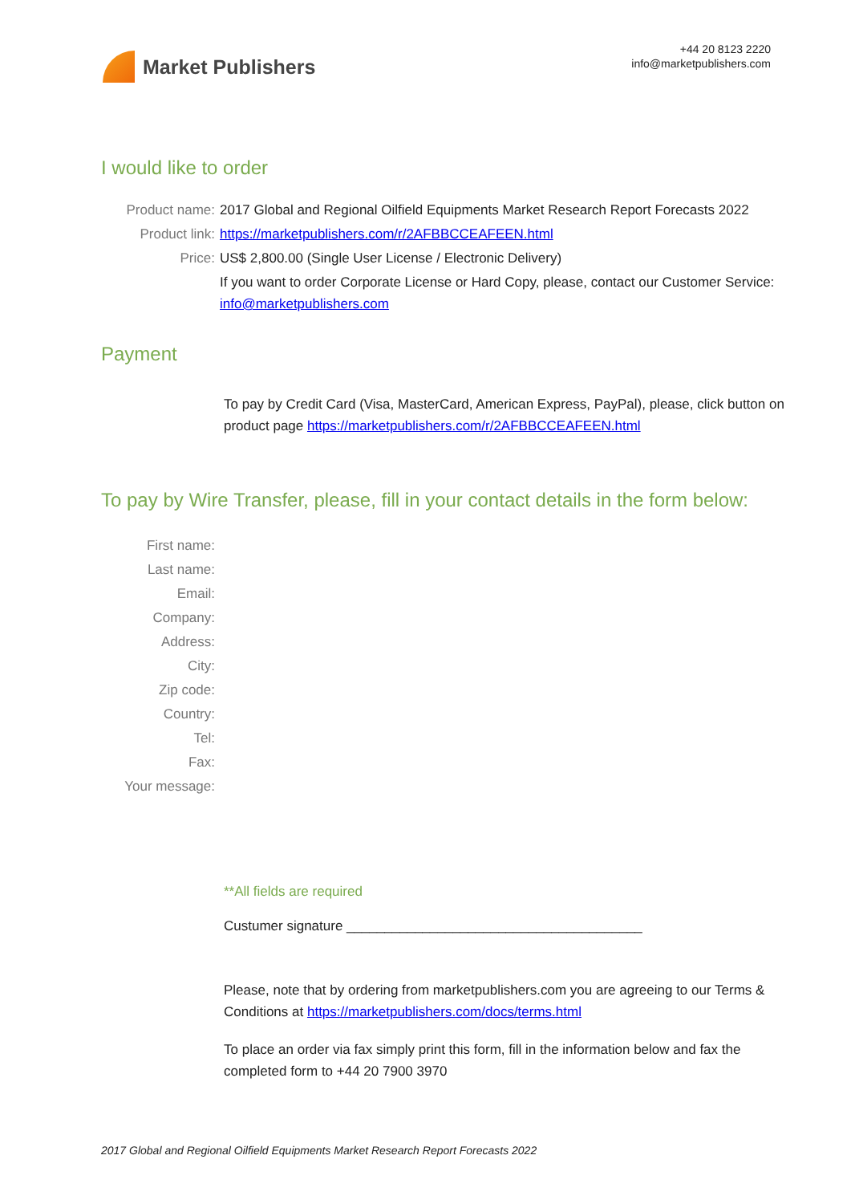Market Publishers
+44 20 8123 2220
info@marketpublishers.com
I would like to order
Product name: 2017 Global and Regional Oilfield Equipments Market Research Report Forecasts 2022
Product link: https://marketpublishers.com/r/2AFBBCCEAFEEN.html
Price: US$ 2,800.00 (Single User License / Electronic Delivery)
If you want to order Corporate License or Hard Copy, please, contact our Customer Service:
info@marketpublishers.com
Payment
To pay by Credit Card (Visa, MasterCard, American Express, PayPal), please, click button on product page https://marketpublishers.com/r/2AFBBCCEAFEEN.html
To pay by Wire Transfer, please, fill in your contact details in the form below:
First name:
Last name:
Email:
Company:
Address:
City:
Zip code:
Country:
Tel:
Fax:
Your message:
**All fields are required
Custumer signature _______________________________________
Please, note that by ordering from marketpublishers.com you are agreeing to our Terms & Conditions at https://marketpublishers.com/docs/terms.html
To place an order via fax simply print this form, fill in the information below and fax the completed form to +44 20 7900 3970
2017 Global and Regional Oilfield Equipments Market Research Report Forecasts 2022